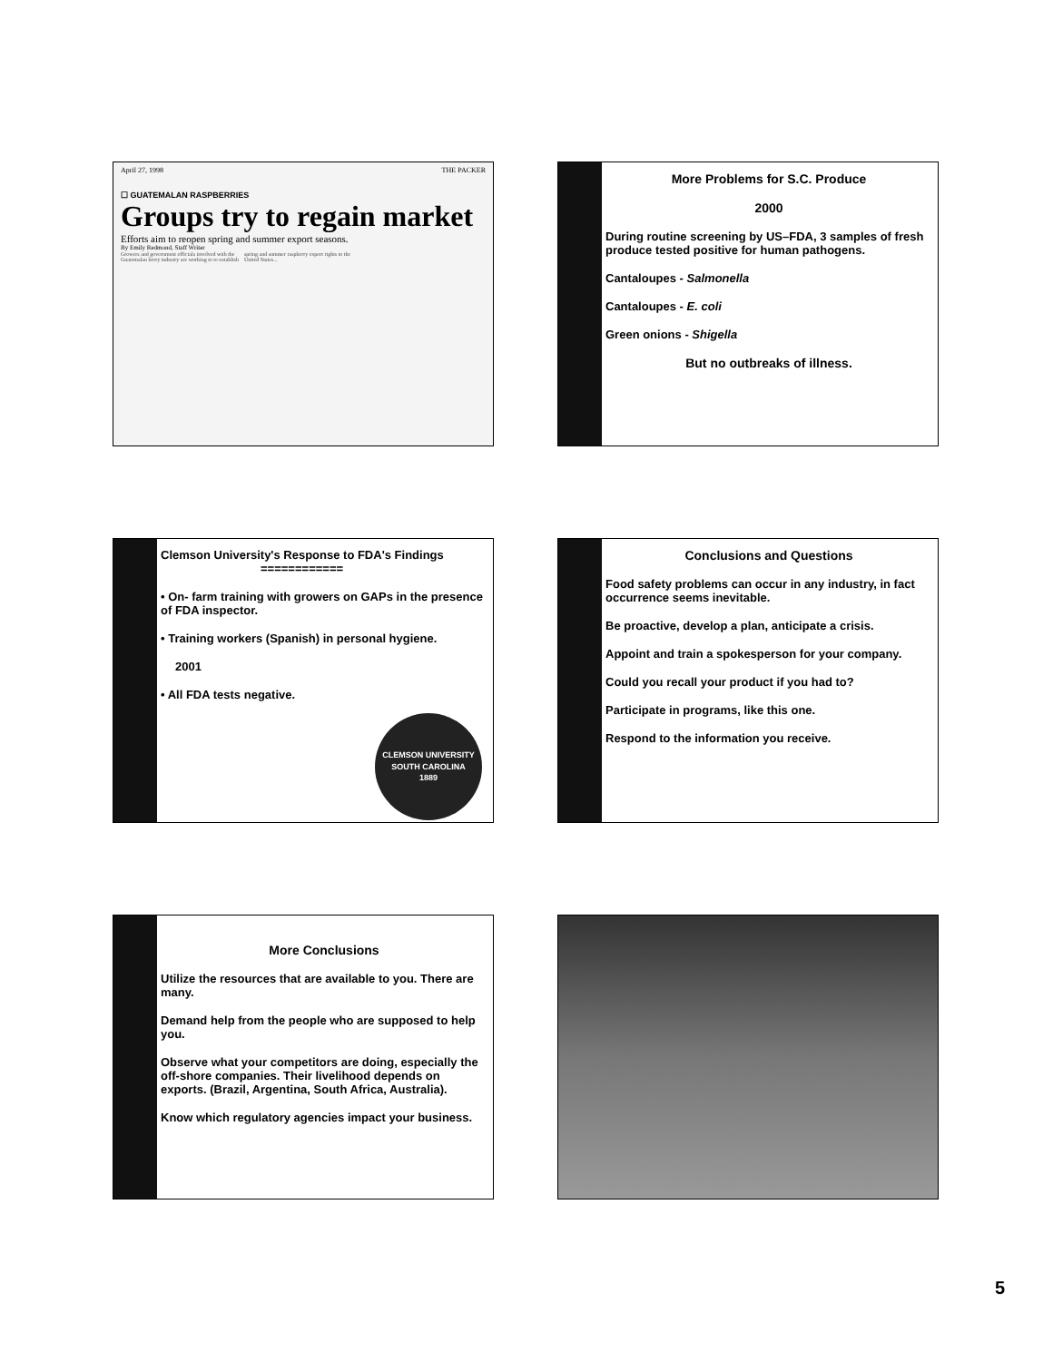April 27, 1998 THE PACKER
☐ GUATEMALAN RASPBERRIES
Groups try to regain market
Efforts aim to reopen spring and summer export seasons.
By Emily Redmond, Staff Writer
Growers and government officials involved with the Guatemalan berry industry are working to re-establish spring and summer raspberry export rights to the United States...
More Problems for S.C. Produce
2000
During routine screening by US–FDA, 3 samples of fresh produce tested positive for human pathogens.
Cantaloupes - Salmonella
Cantaloupes - E. coli
Green onions - Shigella
But no outbreaks of illness.
Clemson University's Response to FDA's Findings
============
• On- farm training with growers on GAPs in the presence of FDA inspector.
• Training workers (Spanish) in personal hygiene.
2001
• All FDA tests negative.
CLEMSON UNIVERSITY
SOUTH CAROLINA
1889
Conclusions and Questions
Food safety problems can occur in any industry, in fact occurrence seems inevitable.
Be proactive, develop a plan, anticipate a crisis.
Appoint and train a spokesperson for your company.
Could you recall your product if you had to?
Participate in programs, like this one.
Respond to the information you receive.
More Conclusions
Utilize the resources that are available to you. There are many.
Demand help from the people who are supposed to help you.
Observe what your competitors are doing, especially the off-shore companies. Their livelihood depends on exports. (Brazil, Argentina, South Africa, Australia).
Know which regulatory agencies impact your business.
5